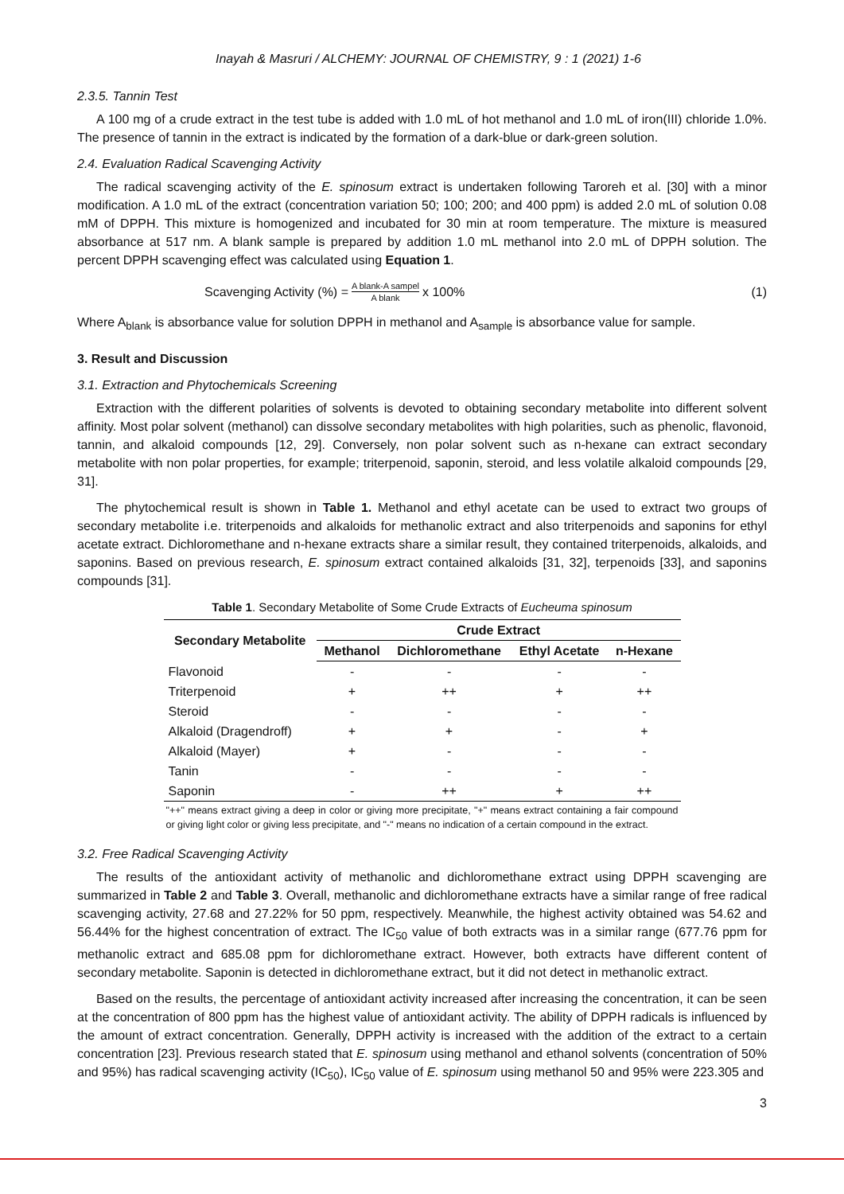Inayah & Masruri / ALCHEMY: JOURNAL OF CHEMISTRY, 9 : 1 (2021) 1-6
2.3.5. Tannin Test
A 100 mg of a crude extract in the test tube is added with 1.0 mL of hot methanol and 1.0 mL of iron(III) chloride 1.0%. The presence of tannin in the extract is indicated by the formation of a dark-blue or dark-green solution.
2.4. Evaluation Radical Scavenging Activity
The radical scavenging activity of the E. spinosum extract is undertaken following Taroreh et al. [30] with a minor modification. A 1.0 mL of the extract (concentration variation 50; 100; 200; and 400 ppm) is added 2.0 mL of solution 0.08 mM of DPPH. This mixture is homogenized and incubated for 30 min at room temperature. The mixture is measured absorbance at 517 nm. A blank sample is prepared by addition 1.0 mL methanol into 2.0 mL of DPPH solution. The percent DPPH scavenging effect was calculated using Equation 1.
Scavenging Activity (%) = A blank-A sampel A blank x 100%
(1)
Where A<sub>blank</sub> is absorbance value for solution DPPH in methanol and A<sub>sample</sub> is absorbance value for sample.
3. Result and Discussion
3.1. Extraction and Phytochemicals Screening
Extraction with the different polarities of solvents is devoted to obtaining secondary metabolite into different solvent affinity. Most polar solvent (methanol) can dissolve secondary metabolites with high polarities, such as phenolic, flavonoid, tannin, and alkaloid compounds [12, 29]. Conversely, non polar solvent such as n-hexane can extract secondary metabolite with non polar properties, for example; triterpenoid, saponin, steroid, and less volatile alkaloid compounds [29, 31].
The phytochemical result is shown in Table 1. Methanol and ethyl acetate can be used to extract two groups of secondary metabolite i.e. triterpenoids and alkaloids for methanolic extract and also triterpenoids and saponins for ethyl acetate extract. Dichloromethane and n-hexane extracts share a similar result, they contained triterpenoids, alkaloids, and saponins. Based on previous research, E. spinosum extract contained alkaloids [31, 32], terpenoids [33], and saponins compounds [31].
Table 1. Secondary Metabolite of Some Crude Extracts of Eucheuma spinosum
| Secondary Metabolite | Crude Extract | | | |
| --- | --- | --- | --- | --- |
| | Methanol | Dichloromethane | Ethyl Acetate | n-Hexane |
| Flavonoid | - | - | - | - |
| Triterpenoid | + | ++ | + | ++ |
| Steroid | - | - | - | - |
| Alkaloid (Dragendroff) | + | + | - | + |
| Alkaloid (Mayer) | + | - | - | - |
| Tanin | - | - | - | - |
| Saponin | - | ++ | + | ++ |
"++" means extract giving a deep in color or giving more precipitate, "+" means extract containing a fair compound or giving light color or giving less precipitate, and "-" means no indication of a certain compound in the extract.
3.2. Free Radical Scavenging Activity
The results of the antioxidant activity of methanolic and dichloromethane extract using DPPH scavenging are summarized in Table 2 and Table 3. Overall, methanolic and dichloromethane extracts have a similar range of free radical scavenging activity, 27.68 and 27.22% for 50 ppm, respectively. Meanwhile, the highest activity obtained was 54.62 and 56.44% for the highest concentration of extract. The IC<sub>50</sub> value of both extracts was in a similar range (677.76 ppm for methanolic extract and 685.08 ppm for dichloromethane extract. However, both extracts have different content of secondary metabolite. Saponin is detected in dichloromethane extract, but it did not detect in methanolic extract.
Based on the results, the percentage of antioxidant activity increased after increasing the concentration, it can be seen at the concentration of 800 ppm has the highest value of antioxidant activity. The ability of DPPH radicals is influenced by the amount of extract concentration. Generally, DPPH activity is increased with the addition of the extract to a certain concentration [23]. Previous research stated that E. spinosum using methanol and ethanol solvents (concentration of 50% and 95%) has radical scavenging activity (IC<sub>50</sub>), IC<sub>50</sub> value of E. spinosum using methanol 50 and 95% were 223.305 and
3